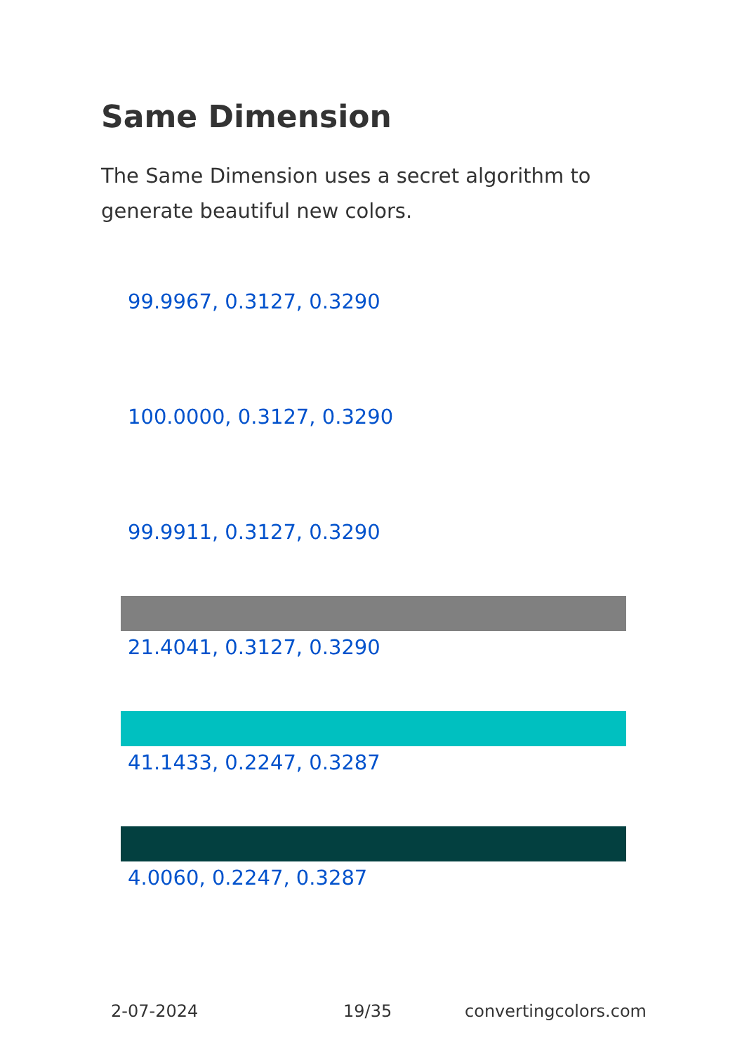Same Dimension
The Same Dimension uses a secret algorithm to generate beautiful new colors.
99.9967, 0.3127, 0.3290
100.0000, 0.3127, 0.3290
99.9911, 0.3127, 0.3290
21.4041, 0.3127, 0.3290
41.1433, 0.2247, 0.3287
4.0060, 0.2247, 0.3287
2-07-2024 19/35 convertingcolors.com